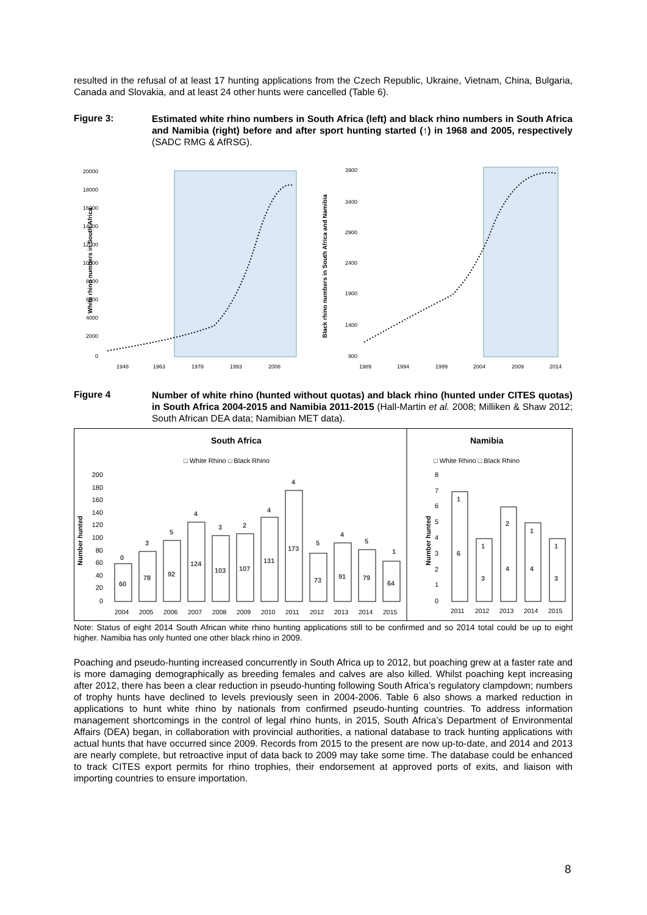resulted in the refusal of at least 17 hunting applications from the Czech Republic, Ukraine, Vietnam, China, Bulgaria, Canada and Slovakia, and at least 24 other hunts were cancelled (Table 6).
Figure 3:
Estimated white rhino numbers in South Africa (left) and black rhino numbers in South Africa and Namibia (right) before and after sport hunting started (↑) in 1968 and 2005, respectively (SADC RMG & AfRSG).
20000
18000
16000
14000
12000
10000
8000
6000
4000
2000
0
3900
3400
2900
2400
1900
1400
900
1948
1963
1978
1993
2008
1989
1994
1999
2004
2009
2014
White rhino numbers in South Africa
Black rhino numbers in South Africa and Namibia
Figure 4
Number of white rhino (hunted without quotas) and black rhino (hunted under CITES quotas) in South Africa 2004-2015 and Namibia 2011-2015 (Hall-Martin et al. 2008; Milliken & Shaw 2012; South African DEA data; Namibian MET data).
South Africa
Namibia
□ White Rhino □ Black Rhino
□ White Rhino □ Black Rhino
Number hunted
Number hunted
200
180
160
140
120
100
80
60
40
20
0
8
7
6
5
4
3
2
1
0
60
0
78
3
92
5
124
4
103
3
107
2
131
4
173
4
73
5
91
4
79
5
64
1
6
1
3
1
4
2
4
1
3
1
2004
2005
2006
2007
2008
2009
2010
2011
2012
2013
2014
2015
2011
2012
2013
2014
2015
Note: Status of eight 2014 South African white rhino hunting applications still to be confirmed and so 2014 total could be up to eight higher. Namibia has only hunted one other black rhino in 2009.
Poaching and pseudo-hunting increased concurrently in South Africa up to 2012, but poaching grew at a faster rate and is more damaging demographically as breeding females and calves are also killed. Whilst poaching kept increasing after 2012, there has been a clear reduction in pseudo-hunting following South Africa’s regulatory clampdown; numbers of trophy hunts have declined to levels previously seen in 2004-2006. Table 6 also shows a marked reduction in applications to hunt white rhino by nationals from confirmed pseudo-hunting countries. To address information management shortcomings in the control of legal rhino hunts, in 2015, South Africa’s Department of Environmental Affairs (DEA) began, in collaboration with provincial authorities, a national database to track hunting applications with actual hunts that have occurred since 2009. Records from 2015 to the present are now up-to-date, and 2014 and 2013 are nearly complete, but retroactive input of data back to 2009 may take some time. The database could be enhanced to track CITES export permits for rhino trophies, their endorsement at approved ports of exits, and liaison with importing countries to ensure importation.
8